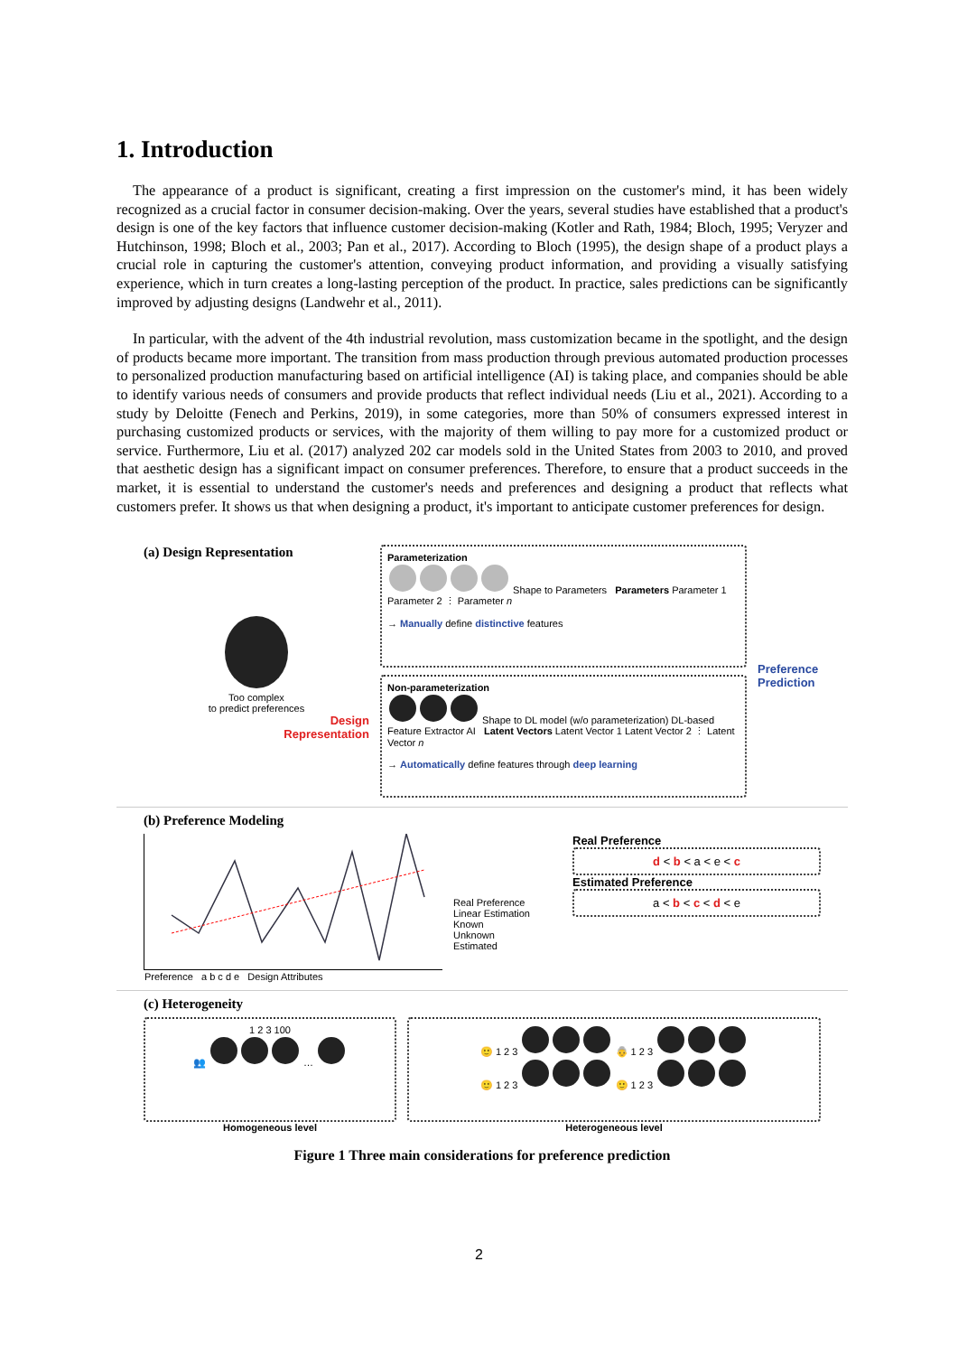1. Introduction
The appearance of a product is significant, creating a first impression on the customer's mind, it has been widely recognized as a crucial factor in consumer decision-making. Over the years, several studies have established that a product's design is one of the key factors that influence customer decision-making (Kotler and Rath, 1984; Bloch, 1995; Veryzer and Hutchinson, 1998; Bloch et al., 2003; Pan et al., 2017). According to Bloch (1995), the design shape of a product plays a crucial role in capturing the customer's attention, conveying product information, and providing a visually satisfying experience, which in turn creates a long-lasting perception of the product. In practice, sales predictions can be significantly improved by adjusting designs (Landwehr et al., 2011).
In particular, with the advent of the 4th industrial revolution, mass customization became in the spotlight, and the design of products became more important. The transition from mass production through previous automated production processes to personalized production manufacturing based on artificial intelligence (AI) is taking place, and companies should be able to identify various needs of consumers and provide products that reflect individual needs (Liu et al., 2021). According to a study by Deloitte (Fenech and Perkins, 2019), in some categories, more than 50% of consumers expressed interest in purchasing customized products or services, with the majority of them willing to pay more for a customized product or service. Furthermore, Liu et al. (2017) analyzed 202 car models sold in the United States from 2003 to 2010, and proved that aesthetic design has a significant impact on consumer preferences. Therefore, to ensure that a product succeeds in the market, it is essential to understand the customer's needs and preferences and designing a product that reflects what customers prefer. It shows us that when designing a product, it's important to anticipate customer preferences for design.
(a) Design Representation
Too complex
to predict preferences
Design
Representation
Parameterization
Shape to Parameters Parameters Parameter 1 Parameter 2 ⋮ Parameter n
→ Manually define distinctive features
Non-parameterization
Shape to DL model (w/o parameterization) DL-based Feature Extractor AI Latent Vectors Latent Vector 1 Latent Vector 2 ⋮ Latent Vector n
→ Automatically define features through deep learning
Preference Prediction
(b) Preference Modeling
Preference a b c d e Design Attributes
Real Preference
Linear Estimation
Known
Unknown
Estimated
Real Preference
d < b < a < e < c
Estimated Preference
a < b < c < d < e
(c) Heterogeneity
1 2 3 100
👥 …
Homogeneous level
🙂 1 2 3 👵 1 2 3
🙂 1 2 3 🙂 1 2 3
Heterogeneous level
Figure 1 Three main considerations for preference prediction
2